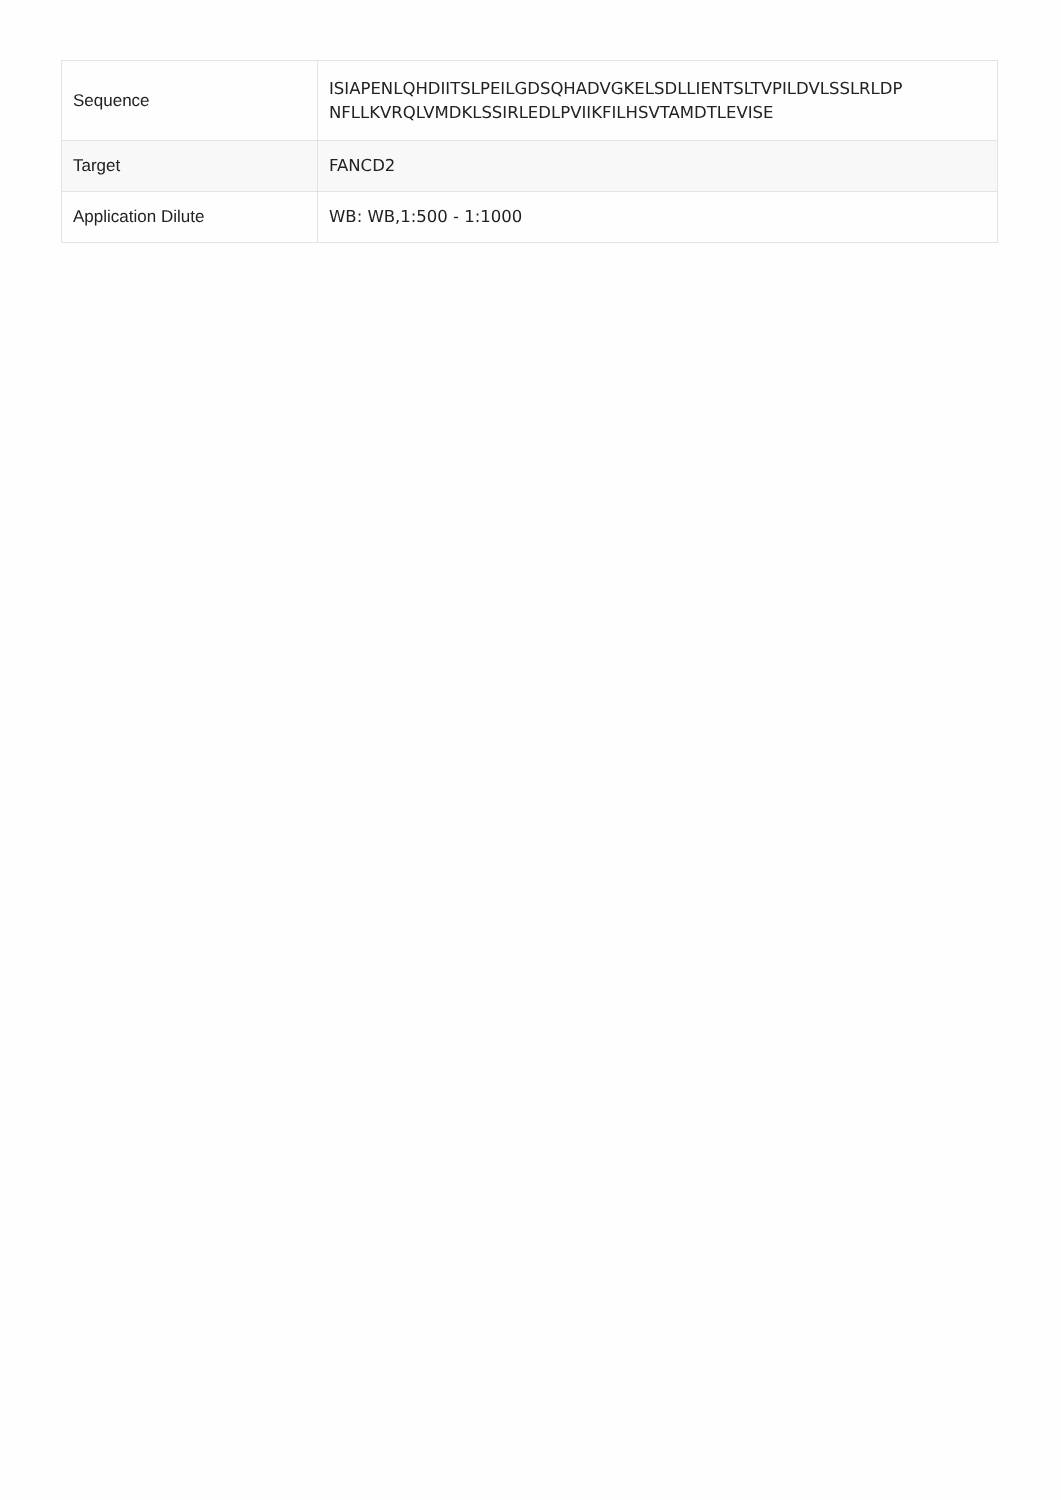| Sequence | ISIAPENLQHDIITSLPEILGDSQHADVGKELSDLLIENTSLTVPILDVLSSLRLDP NFLLKVRQLVMDKLSSIRLEDLPVIIKFILHSVTAMDTLEVISE |
| Target | FANCD2 |
| Application Dilute | WB: WB,1:500 - 1:1000 |